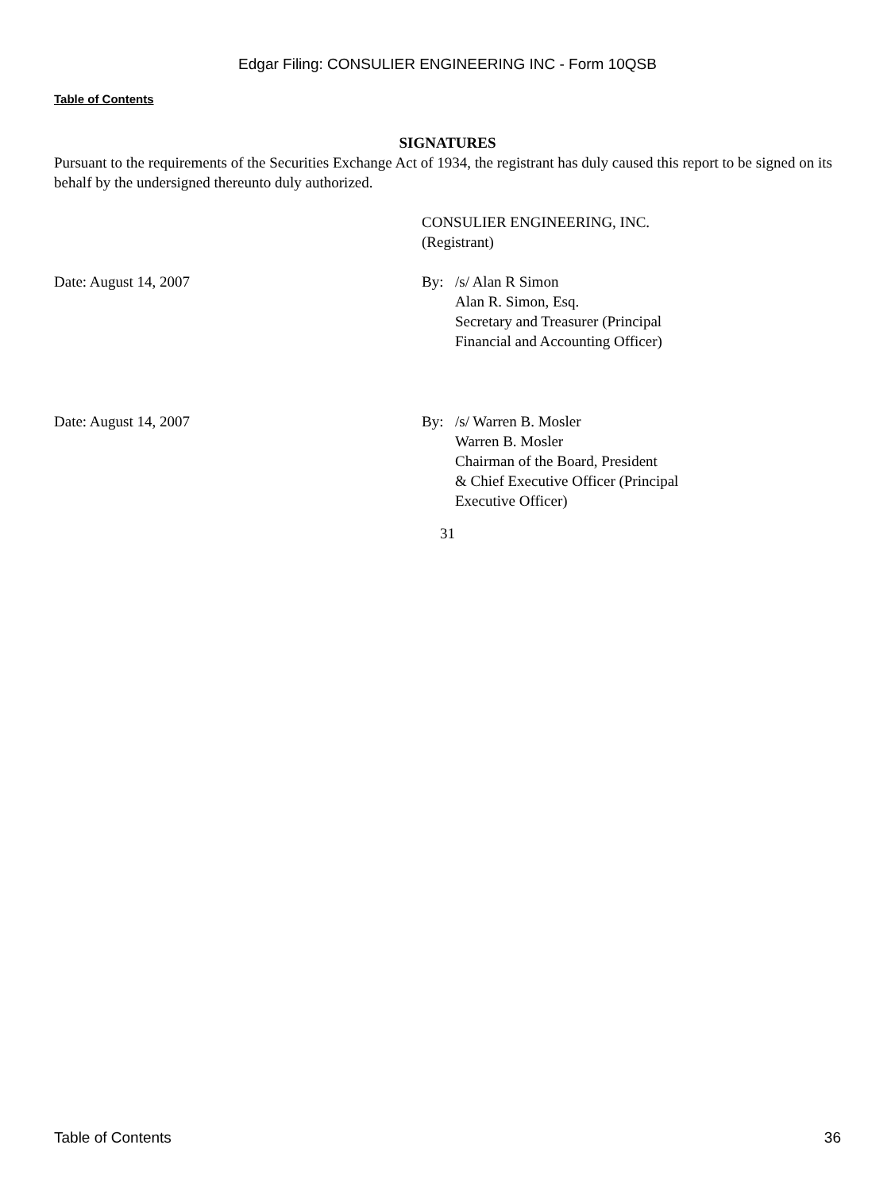Edgar Filing: CONSULIER ENGINEERING INC - Form 10QSB
Table of Contents
SIGNATURES
Pursuant to the requirements of the Securities Exchange Act of 1934, the registrant has duly caused this report to be signed on its behalf by the undersigned thereunto duly authorized.
CONSULIER ENGINEERING, INC.
(Registrant)
Date: August 14, 2007 By: /s/ Alan R Simon
Alan R. Simon, Esq.
Secretary and Treasurer (Principal
Financial and Accounting Officer)
Date: August 14, 2007 By: /s/ Warren B. Mosler
Warren B. Mosler
Chairman of the Board, President
& Chief Executive Officer (Principal
Executive Officer)
31
Table of Contents 36